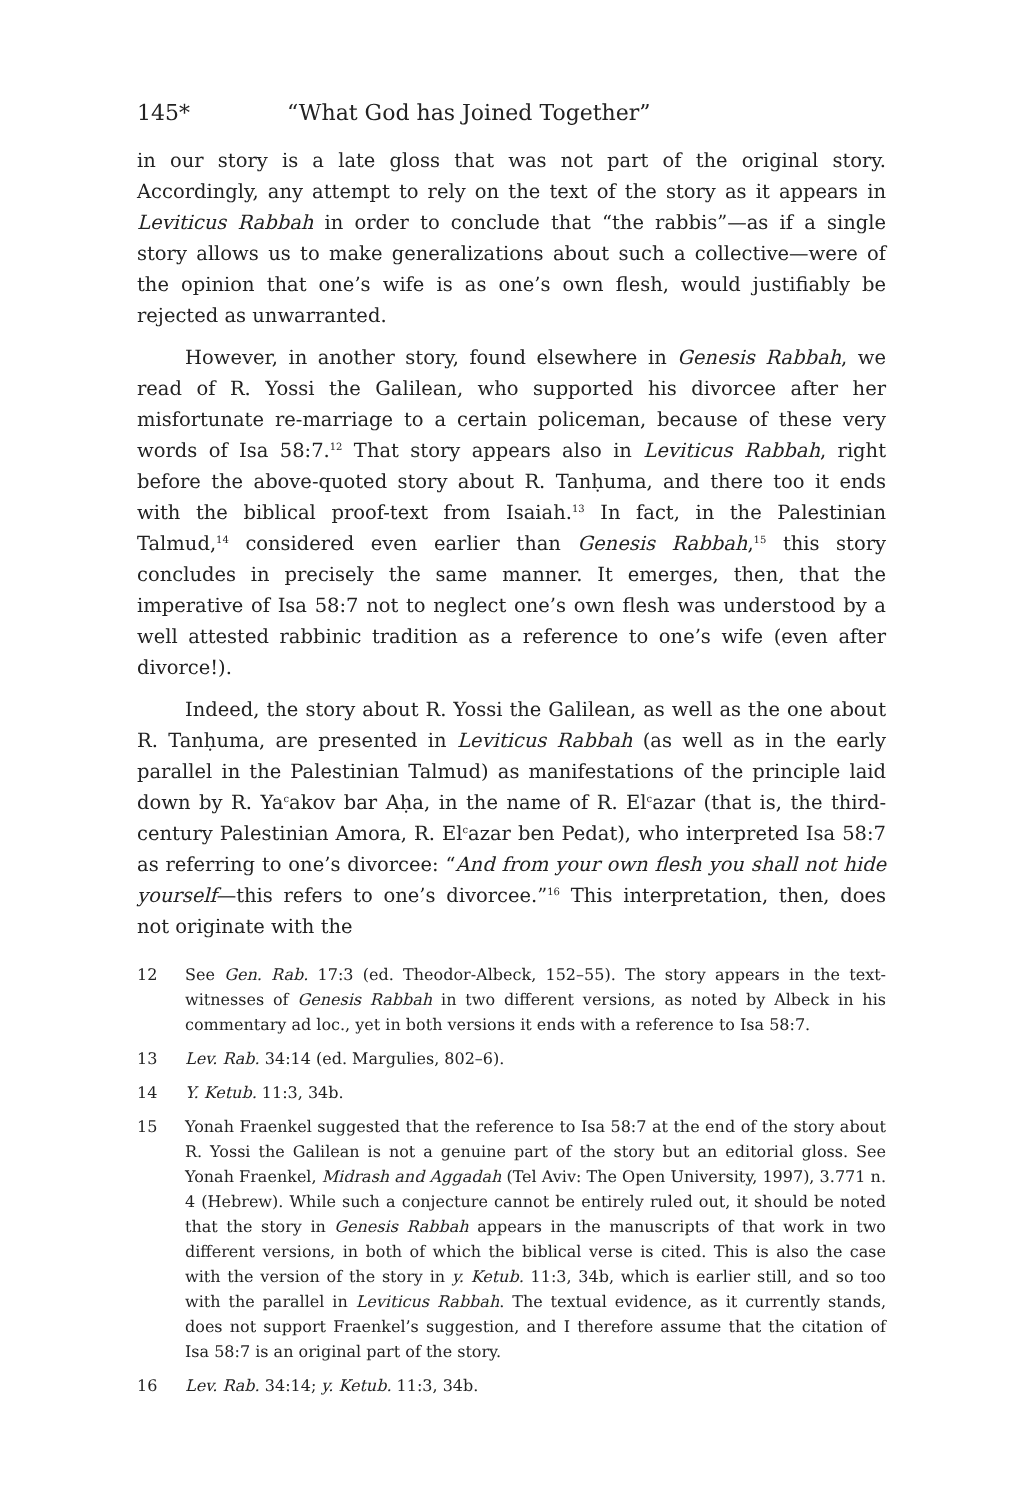145* “What God has Joined Together”
in our story is a late gloss that was not part of the original story. Accordingly, any attempt to rely on the text of the story as it appears in Leviticus Rabbah in order to conclude that “the rabbis”—as if a single story allows us to make generalizations about such a collective—were of the opinion that one’s wife is as one’s own flesh, would justifiably be rejected as unwarranted.
However, in another story, found elsewhere in Genesis Rabbah, we read of R. Yossi the Galilean, who supported his divorcee after her misfortunate re-marriage to a certain policeman, because of these very words of Isa 58:7.<sup>12</sup> That story appears also in Leviticus Rabbah, right before the above-quoted story about R. Tanḥuma, and there too it ends with the biblical proof-text from Isaiah.<sup>13</sup> In fact, in the Palestinian Talmud,<sup>14</sup> considered even earlier than Genesis Rabbah,<sup>15</sup> this story concludes in precisely the same manner. It emerges, then, that the imperative of Isa 58:7 not to neglect one’s own flesh was understood by a well attested rabbinic tradition as a reference to one’s wife (even after divorce!).
Indeed, the story about R. Yossi the Galilean, as well as the one about R. Tanḥuma, are presented in Leviticus Rabbah (as well as in the early parallel in the Palestinian Talmud) as manifestations of the principle laid down by R. Ya<sup>c</sup>akov bar Aḥa, in the name of R. El<sup>c</sup>azar (that is, the third-century Palestinian Amora, R. El<sup>c</sup>azar ben Pedat), who interpreted Isa 58:7 as referring to one’s divorcee: “And from your own flesh you shall not hide yourself—this refers to one’s divorcee.”<sup>16</sup> This interpretation, then, does not originate with the
12 See Gen. Rab. 17:3 (ed. Theodor-Albeck, 152–55). The story appears in the text-witnesses of Genesis Rabbah in two different versions, as noted by Albeck in his commentary ad loc., yet in both versions it ends with a reference to Isa 58:7.
13 Lev. Rab. 34:14 (ed. Margulies, 802–6).
14 Y. Ketub. 11:3, 34b.
15 Yonah Fraenkel suggested that the reference to Isa 58:7 at the end of the story about R. Yossi the Galilean is not a genuine part of the story but an editorial gloss. See Yonah Fraenkel, Midrash and Aggadah (Tel Aviv: The Open University, 1997), 3.771 n. 4 (Hebrew). While such a conjecture cannot be entirely ruled out, it should be noted that the story in Genesis Rabbah appears in the manuscripts of that work in two different versions, in both of which the biblical verse is cited. This is also the case with the version of the story in y. Ketub. 11:3, 34b, which is earlier still, and so too with the parallel in Leviticus Rabbah. The textual evidence, as it currently stands, does not support Fraenkel’s suggestion, and I therefore assume that the citation of Isa 58:7 is an original part of the story.
16 Lev. Rab. 34:14; y. Ketub. 11:3, 34b.